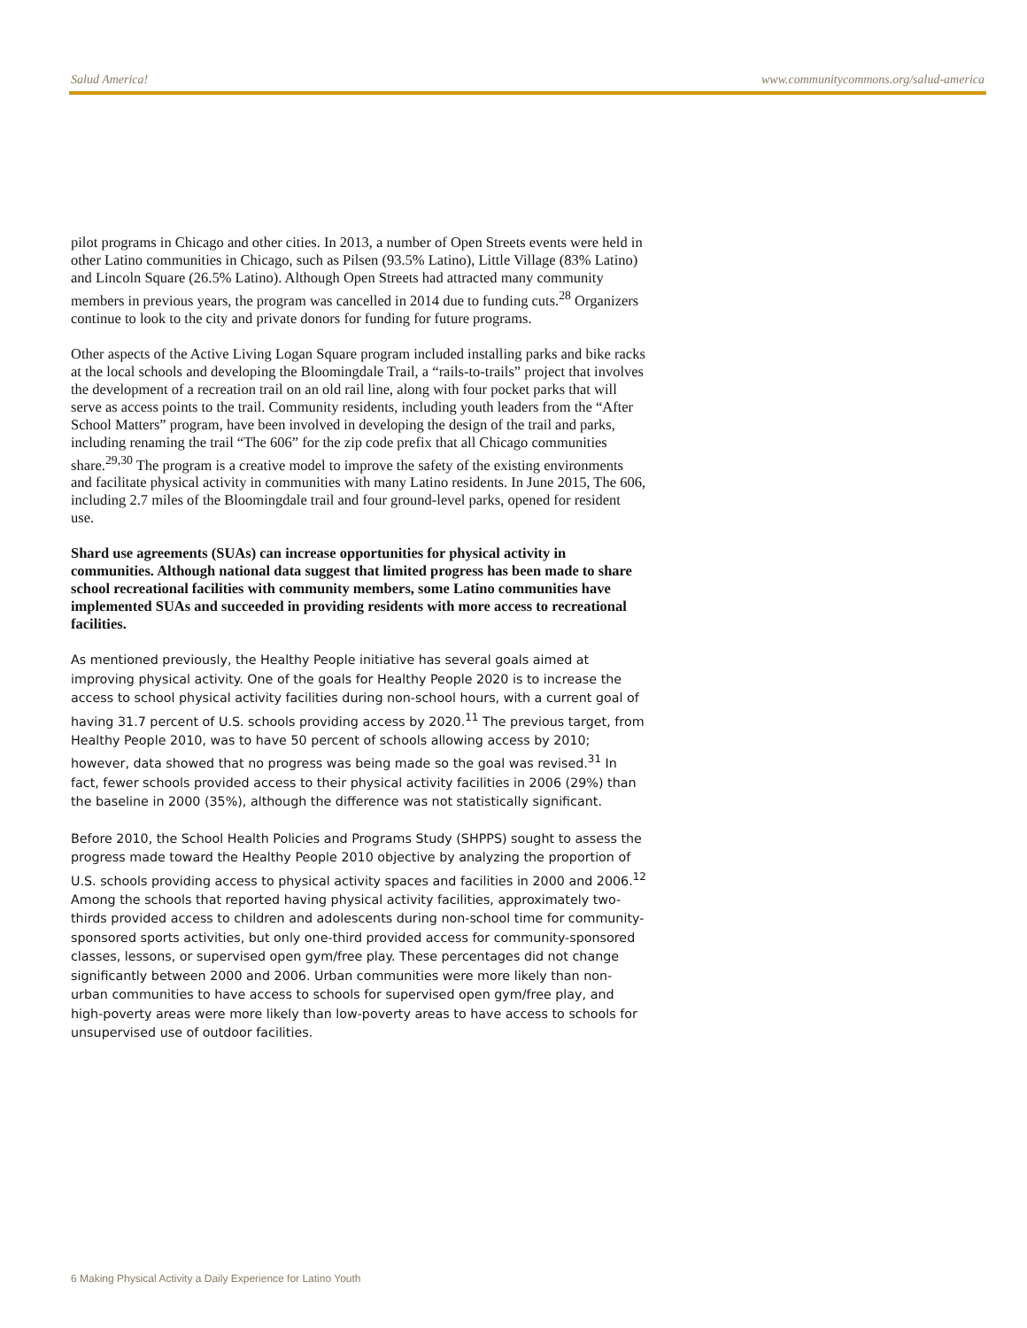Salud America! www.communitycommons.org/salud-america
pilot programs in Chicago and other cities. In 2013, a number of Open Streets events were held in other Latino communities in Chicago, such as Pilsen (93.5% Latino), Little Village (83% Latino) and Lincoln Square (26.5% Latino). Although Open Streets had attracted many community members in previous years, the program was cancelled in 2014 due to funding cuts.<sup>28</sup> Organizers continue to look to the city and private donors for funding for future programs.
Other aspects of the Active Living Logan Square program included installing parks and bike racks at the local schools and developing the Bloomingdale Trail, a “rails-to-trails” project that involves the development of a recreation trail on an old rail line, along with four pocket parks that will serve as access points to the trail. Community residents, including youth leaders from the “After School Matters” program, have been involved in developing the design of the trail and parks, including renaming the trail “The 606” for the zip code prefix that all Chicago communities share.<sup>29,30</sup> The program is a creative model to improve the safety of the existing environments and facilitate physical activity in communities with many Latino residents. In June 2015, The 606, including 2.7 miles of the Bloomingdale trail and four ground-level parks, opened for resident use.
Shard use agreements (SUAs) can increase opportunities for physical activity in communities. Although national data suggest that limited progress has been made to share school recreational facilities with community members, some Latino communities have implemented SUAs and succeeded in providing residents with more access to recreational facilities.
As mentioned previously, the Healthy People initiative has several goals aimed at improving physical activity. One of the goals for Healthy People 2020 is to increase the access to school physical activity facilities during non-school hours, with a current goal of having 31.7 percent of U.S. schools providing access by 2020.<sup>11</sup> The previous target, from Healthy People 2010, was to have 50 percent of schools allowing access by 2010; however, data showed that no progress was being made so the goal was revised.<sup>31</sup> In fact, fewer schools provided access to their physical activity facilities in 2006 (29%) than the baseline in 2000 (35%), although the difference was not statistically significant.
Before 2010, the School Health Policies and Programs Study (SHPPS) sought to assess the progress made toward the Healthy People 2010 objective by analyzing the proportion of U.S. schools providing access to physical activity spaces and facilities in 2000 and 2006.<sup>12</sup> Among the schools that reported having physical activity facilities, approximately two-thirds provided access to children and adolescents during non-school time for community-sponsored sports activities, but only one-third provided access for community-sponsored classes, lessons, or supervised open gym/free play. These percentages did not change significantly between 2000 and 2006. Urban communities were more likely than non-urban communities to have access to schools for supervised open gym/free play, and high-poverty areas were more likely than low-poverty areas to have access to schools for unsupervised use of outdoor facilities.
6 Making Physical Activity a Daily Experience for Latino Youth